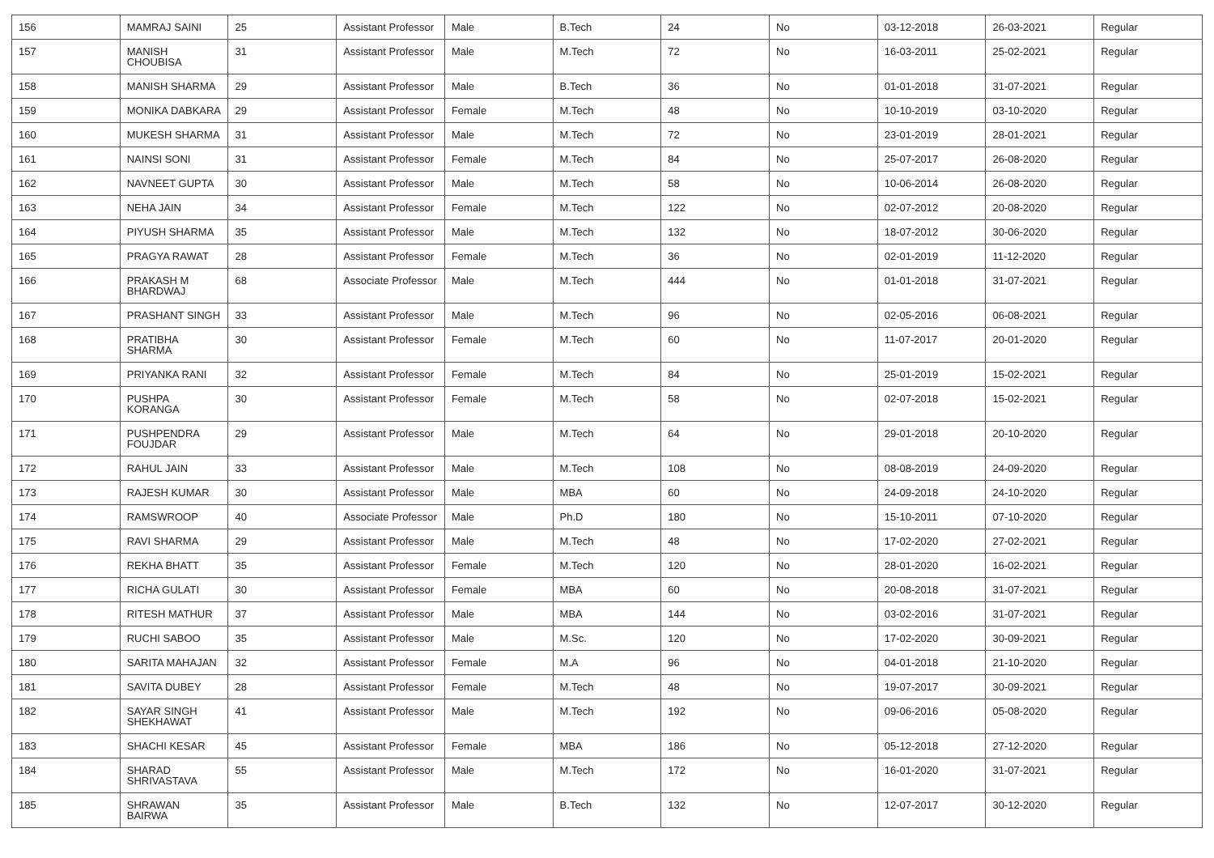| 156 | MAMRAJ SAINI | 25 | Assistant Professor | Male | B.Tech | 24 | No | 03-12-2018 | 26-03-2021 | Regular |
| 157 | MANISH CHOUBISA | 31 | Assistant Professor | Male | M.Tech | 72 | No | 16-03-2011 | 25-02-2021 | Regular |
| 158 | MANISH SHARMA | 29 | Assistant Professor | Male | B.Tech | 36 | No | 01-01-2018 | 31-07-2021 | Regular |
| 159 | MONIKA DABKARA | 29 | Assistant Professor | Female | M.Tech | 48 | No | 10-10-2019 | 03-10-2020 | Regular |
| 160 | MUKESH SHARMA | 31 | Assistant Professor | Male | M.Tech | 72 | No | 23-01-2019 | 28-01-2021 | Regular |
| 161 | NAINSI SONI | 31 | Assistant Professor | Female | M.Tech | 84 | No | 25-07-2017 | 26-08-2020 | Regular |
| 162 | NAVNEET GUPTA | 30 | Assistant Professor | Male | M.Tech | 58 | No | 10-06-2014 | 26-08-2020 | Regular |
| 163 | NEHA JAIN | 34 | Assistant Professor | Female | M.Tech | 122 | No | 02-07-2012 | 20-08-2020 | Regular |
| 164 | PIYUSH SHARMA | 35 | Assistant Professor | Male | M.Tech | 132 | No | 18-07-2012 | 30-06-2020 | Regular |
| 165 | PRAGYA RAWAT | 28 | Assistant Professor | Female | M.Tech | 36 | No | 02-01-2019 | 11-12-2020 | Regular |
| 166 | PRAKASH M BHARDWAJ | 68 | Associate Professor | Male | M.Tech | 444 | No | 01-01-2018 | 31-07-2021 | Regular |
| 167 | PRASHANT SINGH | 33 | Assistant Professor | Male | M.Tech | 96 | No | 02-05-2016 | 06-08-2021 | Regular |
| 168 | PRATIBHA SHARMA | 30 | Assistant Professor | Female | M.Tech | 60 | No | 11-07-2017 | 20-01-2020 | Regular |
| 169 | PRIYANKA RANI | 32 | Assistant Professor | Female | M.Tech | 84 | No | 25-01-2019 | 15-02-2021 | Regular |
| 170 | PUSHPA KORANGA | 30 | Assistant Professor | Female | M.Tech | 58 | No | 02-07-2018 | 15-02-2021 | Regular |
| 171 | PUSHPENDRA FOUJDAR | 29 | Assistant Professor | Male | M.Tech | 64 | No | 29-01-2018 | 20-10-2020 | Regular |
| 172 | RAHUL JAIN | 33 | Assistant Professor | Male | M.Tech | 108 | No | 08-08-2019 | 24-09-2020 | Regular |
| 173 | RAJESH KUMAR | 30 | Assistant Professor | Male | MBA | 60 | No | 24-09-2018 | 24-10-2020 | Regular |
| 174 | RAMSWROOP | 40 | Associate Professor | Male | Ph.D | 180 | No | 15-10-2011 | 07-10-2020 | Regular |
| 175 | RAVI SHARMA | 29 | Assistant Professor | Male | M.Tech | 48 | No | 17-02-2020 | 27-02-2021 | Regular |
| 176 | REKHA BHATT | 35 | Assistant Professor | Female | M.Tech | 120 | No | 28-01-2020 | 16-02-2021 | Regular |
| 177 | RICHA GULATI | 30 | Assistant Professor | Female | MBA | 60 | No | 20-08-2018 | 31-07-2021 | Regular |
| 178 | RITESH MATHUR | 37 | Assistant Professor | Male | MBA | 144 | No | 03-02-2016 | 31-07-2021 | Regular |
| 179 | RUCHI SABOO | 35 | Assistant Professor | Male | M.Sc. | 120 | No | 17-02-2020 | 30-09-2021 | Regular |
| 180 | SARITA MAHAJAN | 32 | Assistant Professor | Female | M.A | 96 | No | 04-01-2018 | 21-10-2020 | Regular |
| 181 | SAVITA DUBEY | 28 | Assistant Professor | Female | M.Tech | 48 | No | 19-07-2017 | 30-09-2021 | Regular |
| 182 | SAYAR SINGH SHEKHAWAT | 41 | Assistant Professor | Male | M.Tech | 192 | No | 09-06-2016 | 05-08-2020 | Regular |
| 183 | SHACHI KESAR | 45 | Assistant Professor | Female | MBA | 186 | No | 05-12-2018 | 27-12-2020 | Regular |
| 184 | SHARAD SHRIVASTAVA | 55 | Assistant Professor | Male | M.Tech | 172 | No | 16-01-2020 | 31-07-2021 | Regular |
| 185 | SHRAWAN BAIRWA | 35 | Assistant Professor | Male | B.Tech | 132 | No | 12-07-2017 | 30-12-2020 | Regular |